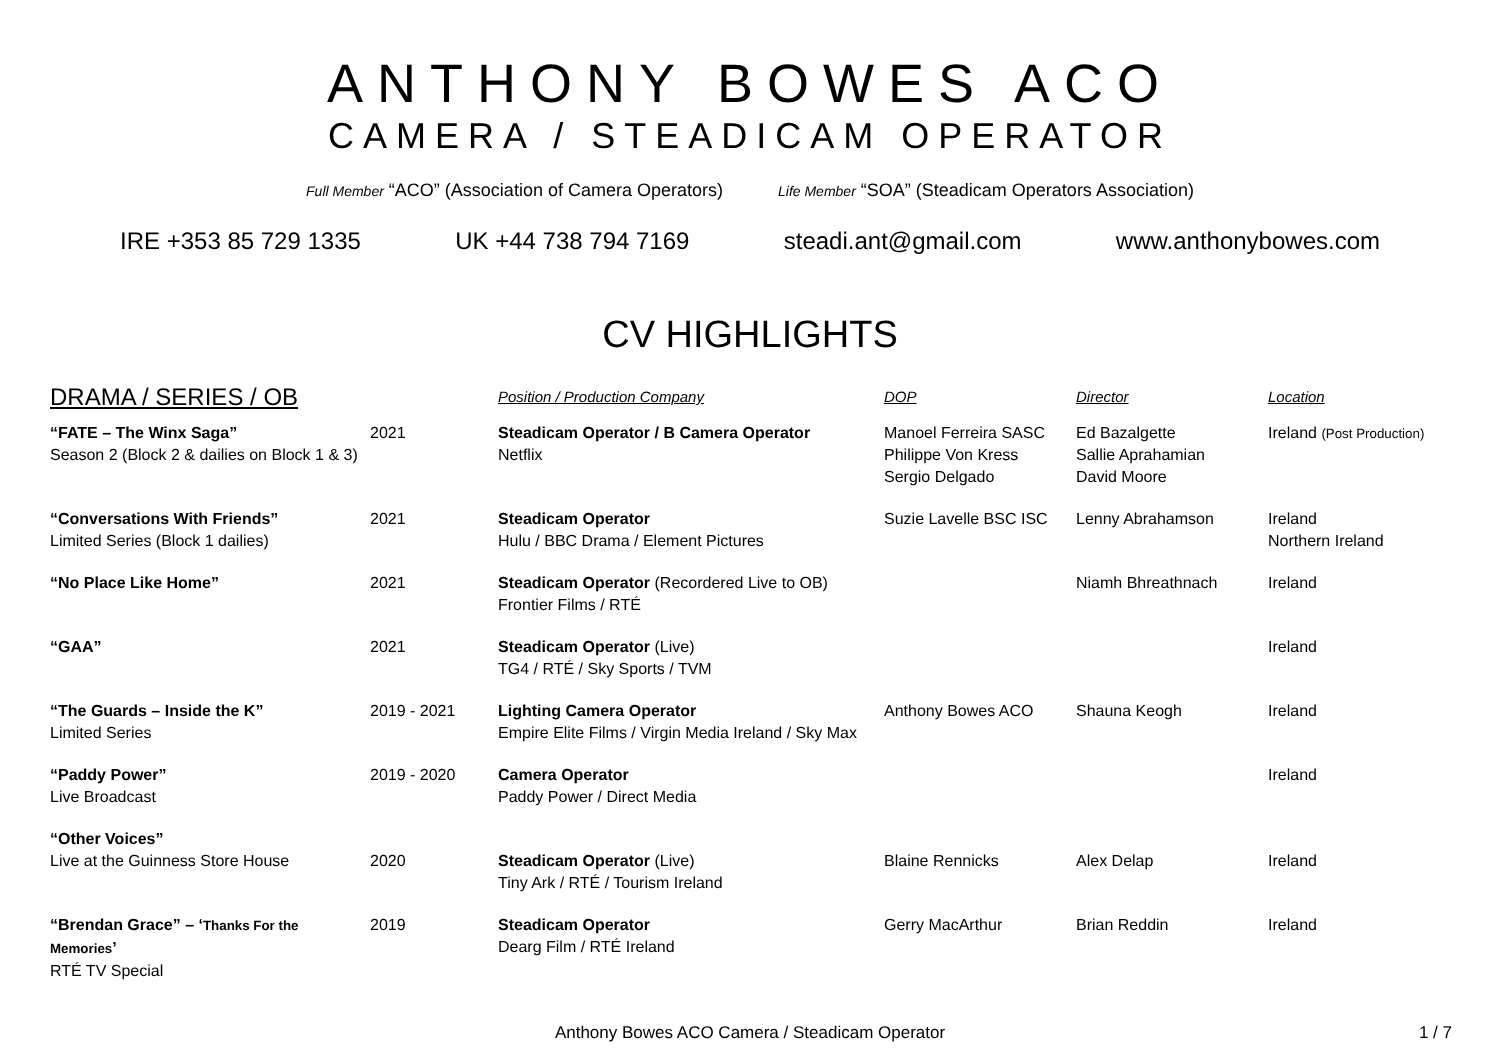ANTHONY BOWES ACO
CAMERA / STEADICAM OPERATOR
Full Member “ACO” (Association of Camera Operators) Life Member “SOA” (Steadicam Operators Association)
IRE +353 85 729 1335 UK +44 738 794 7169 steadi.ant@gmail.com www.anthonybowes.com
CV HIGHLIGHTS
| DRAMA / SERIES / OB | | Position / Production Company | DOP | Director | Location |
| --- | --- | --- | --- | --- | --- |
| “FATE – The Winx Saga” Season 2 (Block 2 & dailies on Block 1 & 3) | 2021 | Steadicam Operator / B Camera Operator Netflix | Manoel Ferreira SASC Philippe Von Kress Sergio Delgado | Ed Bazalgette Sallie Aprahamian David Moore | Ireland (Post Production) |
| “Conversations With Friends” Limited Series (Block 1 dailies) | 2021 | Steadicam Operator Hulu / BBC Drama / Element Pictures | Suzie Lavelle BSC ISC | Lenny Abrahamson | Ireland Northern Ireland |
| “No Place Like Home” | 2021 | Steadicam Operator (Recordered Live to OB) Frontier Films / RTÉ | | Niamh Bhreathnach | Ireland |
| “GAA” | 2021 | Steadicam Operator (Live) TG4 / RTÉ / Sky Sports / TVM | | | Ireland |
| “The Guards – Inside the K” Limited Series | 2019 - 2021 | Lighting Camera Operator Empire Elite Films / Virgin Media Ireland / Sky Max | Anthony Bowes ACO | Shauna Keogh | Ireland |
| “Paddy Power” Live Broadcast | 2019 - 2020 | Camera Operator Paddy Power / Direct Media | | | Ireland |
| “Other Voices” Live at the Guinness Store House | 2020 | Steadicam Operator (Live) Tiny Ark / RTÉ / Tourism Ireland | Blaine Rennicks | Alex Delap | Ireland |
| “Brendan Grace” – ‘ Thanks For the Memories ’ RTÉ TV Special | 2019 | Steadicam Operator Dearg Film / RTÉ Ireland | Gerry MacArthur | Brian Reddin | Ireland |
Anthony Bowes ACO Camera / Steadicam Operator 1 / 7